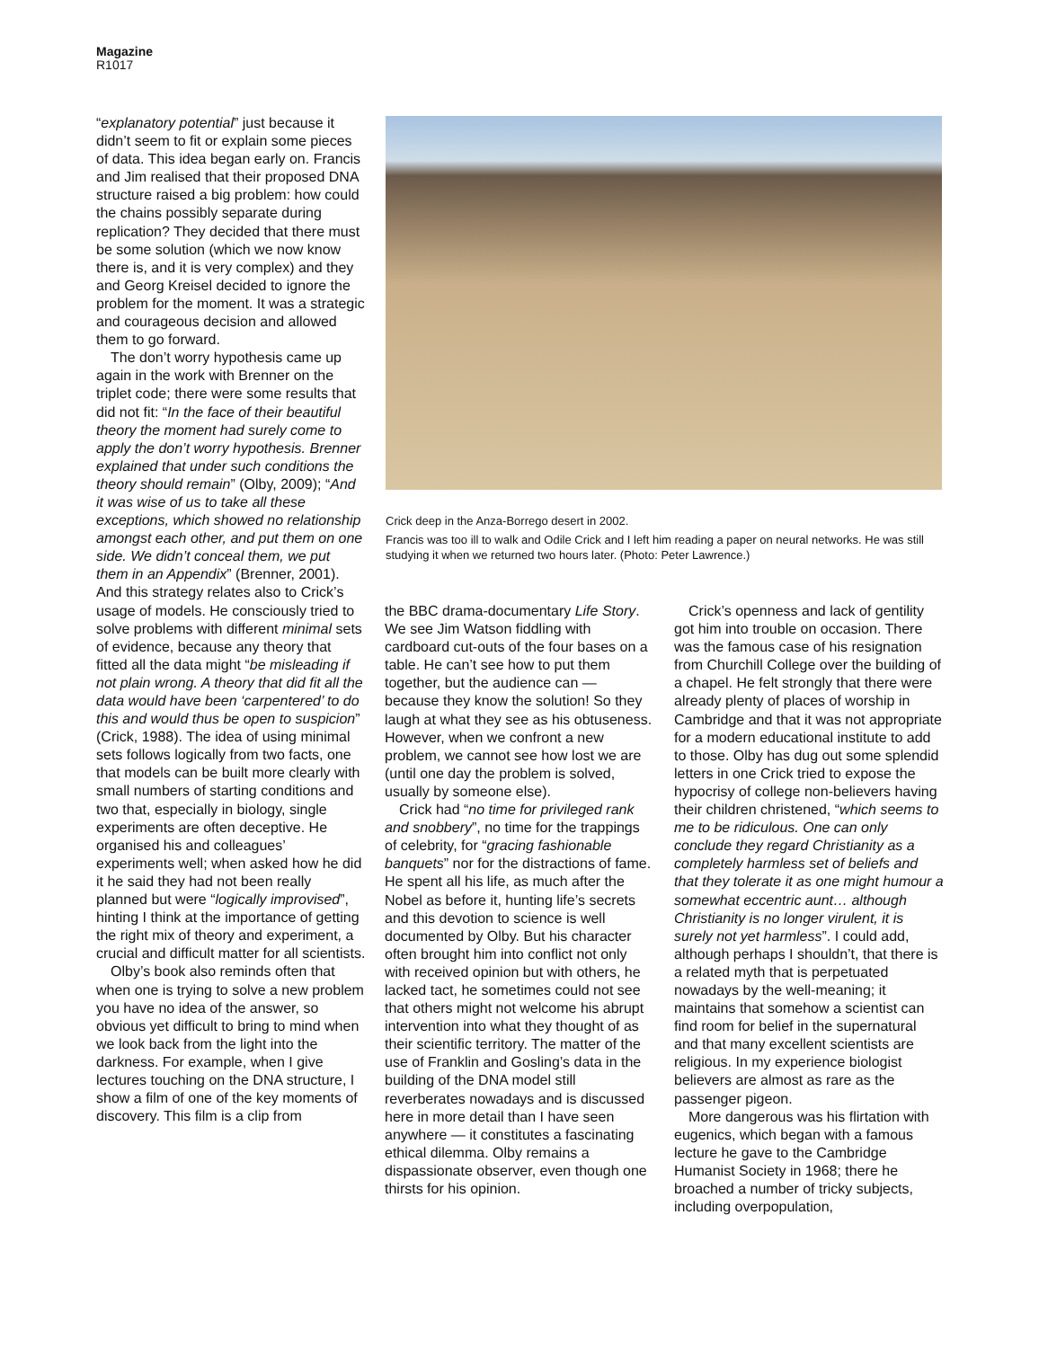Magazine
R1017
“explanatory potential” just because it didn’t seem to fit or explain some pieces of data. This idea began early on. Francis and Jim realised that their proposed DNA structure raised a big problem: how could the chains possibly separate during replication? They decided that there must be some solution (which we now know there is, and it is very complex) and they and Georg Kreisel decided to ignore the problem for the moment. It was a strategic and courageous decision and allowed them to go forward.
The don’t worry hypothesis came up again in the work with Brenner on the triplet code; there were some results that did not fit: “In the face of their beautiful theory the moment had surely come to apply the don’t worry hypothesis. Brenner explained that under such conditions the theory should remain” (Olby, 2009); “And it was wise of us to take all these exceptions, which showed no relationship amongst each other, and put them on one side. We didn’t conceal them, we put them in an Appendix” (Brenner, 2001). And this strategy relates also to Crick’s usage of models. He consciously tried to solve problems with different minimal sets of evidence, because any theory that fitted all the data might “be misleading if not plain wrong. A theory that did fit all the data would have been ‘carpentered’ to do this and would thus be open to suspicion” (Crick, 1988). The idea of using minimal sets follows logically from two facts, one that models can be built more clearly with small numbers of starting conditions and two that, especially in biology, single experiments are often deceptive. He organised his and colleagues’ experiments well; when asked how he did it he said they had not been really planned but were “logically improvised”, hinting I think at the importance of getting the right mix of theory and experiment, a crucial and difficult matter for all scientists.
Olby’s book also reminds often that when one is trying to solve a new problem you have no idea of the answer, so obvious yet difficult to bring to mind when we look back from the light into the darkness. For example, when I give lectures touching on the DNA structure, I show a film of one of the key moments of discovery. This film is a clip from
Crick deep in the Anza-Borrego desert in 2002.
Francis was too ill to walk and Odile Crick and I left him reading a paper on neural networks. He was still studying it when we returned two hours later. (Photo: Peter Lawrence.)
the BBC drama-documentary Life Story. We see Jim Watson fiddling with cardboard cut-outs of the four bases on a table. He can’t see how to put them together, but the audience can — because they know the solution! So they laugh at what they see as his obtuseness. However, when we confront a new problem, we cannot see how lost we are (until one day the problem is solved, usually by someone else).
Crick had “no time for privileged rank and snobbery”, no time for the trappings of celebrity, for “gracing fashionable banquets” nor for the distractions of fame. He spent all his life, as much after the Nobel as before it, hunting life’s secrets and this devotion to science is well documented by Olby. But his character often brought him into conflict not only with received opinion but with others, he lacked tact, he sometimes could not see that others might not welcome his abrupt intervention into what they thought of as their scientific territory. The matter of the use of Franklin and Gosling’s data in the building of the DNA model still reverberates nowadays and is discussed here in more detail than I have seen anywhere — it constitutes a fascinating ethical dilemma. Olby remains a dispassionate observer, even though one thirsts for his opinion.
Crick’s openness and lack of gentility got him into trouble on occasion. There was the famous case of his resignation from Churchill College over the building of a chapel. He felt strongly that there were already plenty of places of worship in Cambridge and that it was not appropriate for a modern educational institute to add to those. Olby has dug out some splendid letters in one Crick tried to expose the hypocrisy of college non-believers having their children christened, “which seems to me to be ridiculous. One can only conclude they regard Christianity as a completely harmless set of beliefs and that they tolerate it as one might humour a somewhat eccentric aunt… although Christianity is no longer virulent, it is surely not yet harmless”. I could add, although perhaps I shouldn’t, that there is a related myth that is perpetuated nowadays by the well-meaning; it maintains that somehow a scientist can find room for belief in the supernatural and that many excellent scientists are religious. In my experience biologist believers are almost as rare as the passenger pigeon.
More dangerous was his flirtation with eugenics, which began with a famous lecture he gave to the Cambridge Humanist Society in 1968; there he broached a number of tricky subjects, including overpopulation,